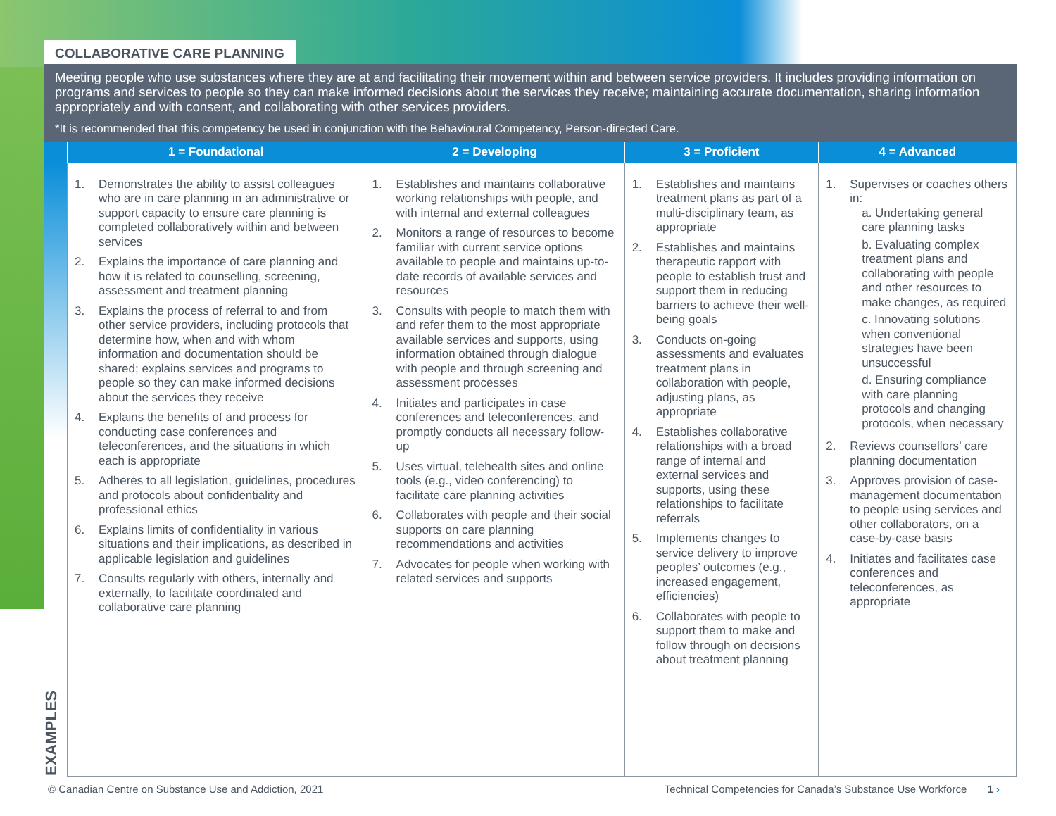COLLABORATIVE CARE PLANNING
Meeting people who use substances where they are at and facilitating their movement within and between service providers. It includes providing information on programs and services to people so they can make informed decisions about the services they receive; maintaining accurate documentation, sharing information appropriately and with consent, and collaborating with other services providers.
*It is recommended that this competency be used in conjunction with the Behavioural Competency, Person-directed Care.
| | 1 = Foundational | 2 = Developing | 3 = Proficient | 4 = Advanced |
| --- | --- | --- | --- | --- |
| EXAMPLES | 1. Demonstrates the ability to assist colleagues who are in care planning in an administrative or support capacity to ensure care planning is completed collaboratively within and between services 2. Explains the importance of care planning and how it is related to counselling, screening, assessment and treatment planning 3. Explains the process of referral to and from other service providers, including protocols that determine how, when and with whom information and documentation should be shared; explains services and programs to people so they can make informed decisions about the services they receive 4. Explains the benefits of and process for conducting case conferences and teleconferences, and the situations in which each is appropriate 5. Adheres to all legislation, guidelines, procedures and protocols about confidentiality and professional ethics 6. Explains limits of confidentiality in various situations and their implications, as described in applicable legislation and guidelines 7. Consults regularly with others, internally and externally, to facilitate coordinated and collaborative care planning | 1. Establishes and maintains collaborative working relationships with people, and with internal and external colleagues 2. Monitors a range of resources to become familiar with current service options available to people and maintains up-to-date records of available services and resources 3. Consults with people to match them with and refer them to the most appropriate available services and supports, using information obtained through dialogue with people and through screening and assessment processes 4. Initiates and participates in case conferences and teleconferences, and promptly conducts all necessary follow-up 5. Uses virtual, telehealth sites and online tools (e.g., video conferencing) to facilitate care planning activities 6. Collaborates with people and their social supports on care planning recommendations and activities 7. Advocates for people when working with related services and supports | 1. Establishes and maintains treatment plans as part of a multi-disciplinary team, as appropriate 2. Establishes and maintains therapeutic rapport with people to establish trust and support them in reducing barriers to achieve their well-being goals 3. Conducts on-going assessments and evaluates treatment plans in collaboration with people, adjusting plans, as appropriate 4. Establishes collaborative relationships with a broad range of internal and external services and supports, using these relationships to facilitate referrals 5. Implements changes to service delivery to improve peoples’ outcomes (e.g., increased engagement, efficiencies) 6. Collaborates with people to support them to make and follow through on decisions about treatment planning | 1. Supervises or coaches others in: a. Undertaking general care planning tasks b. Evaluating complex treatment plans and collaborating with people and other resources to make changes, as required c. Innovating solutions when conventional strategies have been unsuccessful d. Ensuring compliance with care planning protocols and changing protocols, when necessary 2. Reviews counsellors’ care planning documentation 3. Approves provision of case-management documentation to people using services and other collaborators, on a case-by-case basis 4. Initiates and facilitates case conferences and teleconferences, as appropriate |
© Canadian Centre on Substance Use and Addiction, 2021 Technical Competencies for Canada’s Substance Use Workforce 1 ›